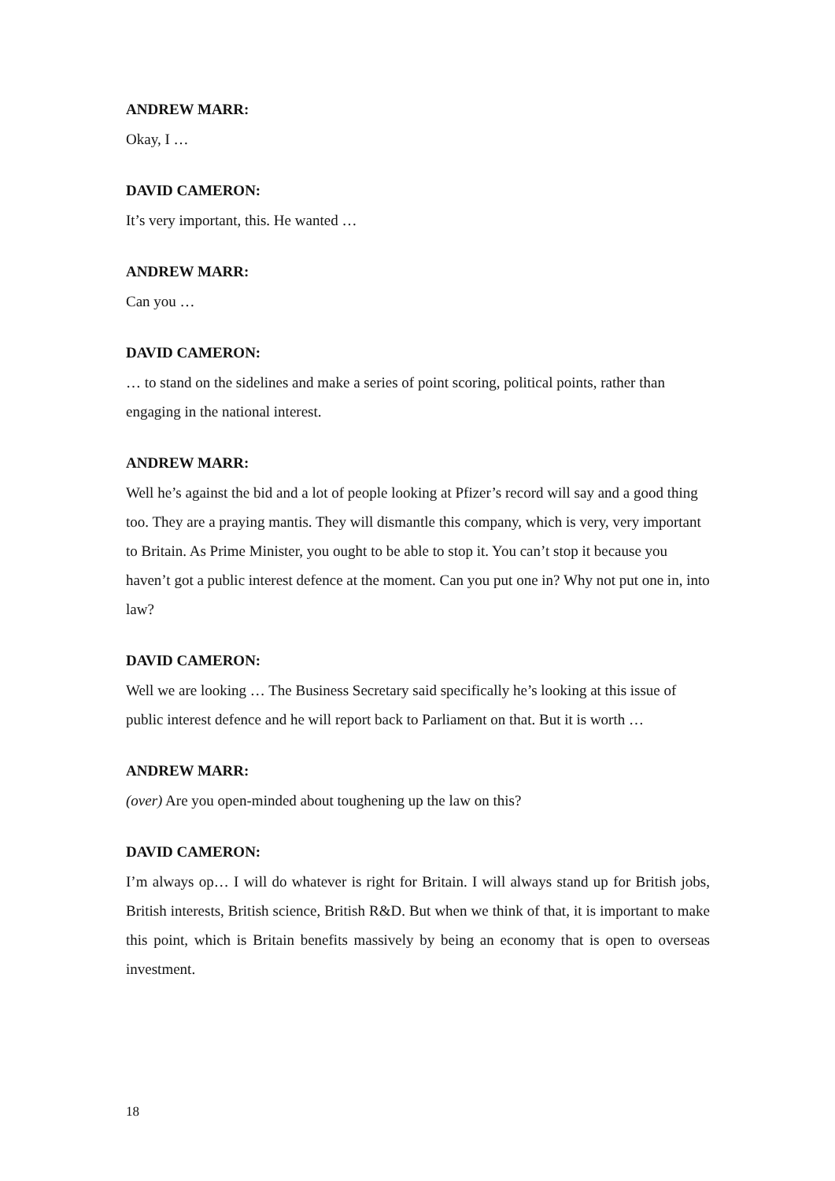ANDREW MARR:
Okay, I …
DAVID CAMERON:
It’s very important, this. He wanted …
ANDREW MARR:
Can you …
DAVID CAMERON:
… to stand on the sidelines and make a series of point scoring, political points, rather than engaging in the national interest.
ANDREW MARR:
Well he’s against the bid and a lot of people looking at Pfizer’s record will say and a good thing too. They are a praying mantis. They will dismantle this company, which is very, very important to Britain. As Prime Minister, you ought to be able to stop it. You can’t stop it because you haven’t got a public interest defence at the moment. Can you put one in? Why not put one in, into law?
DAVID CAMERON:
Well we are looking … The Business Secretary said specifically he’s looking at this issue of public interest defence and he will report back to Parliament on that. But it is worth …
ANDREW MARR:
(over) Are you open-minded about toughening up the law on this?
DAVID CAMERON:
I’m always op… I will do whatever is right for Britain. I will always stand up for British jobs, British interests, British science, British R&D. But when we think of that, it is important to make this point, which is Britain benefits massively by being an economy that is open to overseas investment.
18